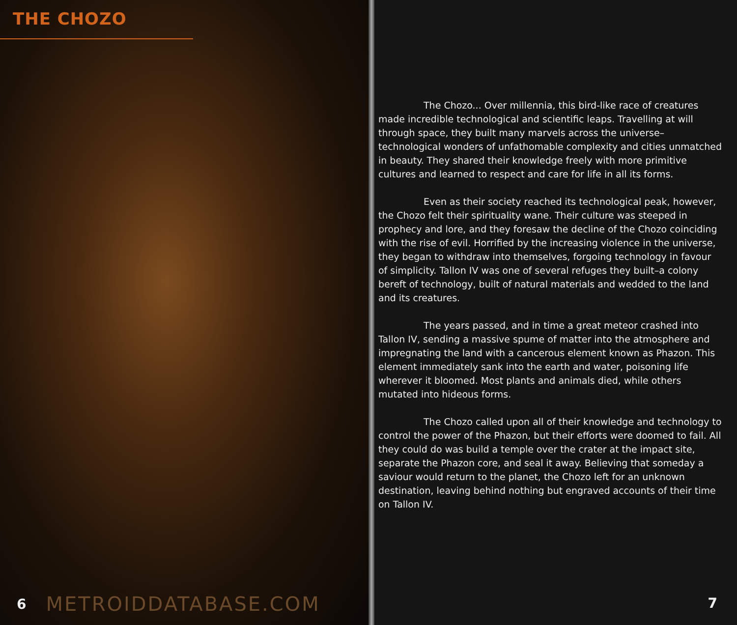THE CHOZO
6 METROIDDATABASE.COM
The Chozo... Over millennia, this bird-like race of creatures made incredible technological and scientific leaps. Travelling at will through space, they built many marvels across the universe–technological wonders of unfathomable complexity and cities unmatched in beauty. They shared their knowledge freely with more primitive cultures and learned to respect and care for life in all its forms.
Even as their society reached its technological peak, however, the Chozo felt their spirituality wane. Their culture was steeped in prophecy and lore, and they foresaw the decline of the Chozo coinciding with the rise of evil. Horrified by the increasing violence in the universe, they began to withdraw into themselves, forgoing technology in favour of simplicity. Tallon IV was one of several refuges they built–a colony bereft of technology, built of natural materials and wedded to the land and its creatures.
The years passed, and in time a great meteor crashed into Tallon IV, sending a massive spume of matter into the atmosphere and impregnating the land with a cancerous element known as Phazon. This element immediately sank into the earth and water, poisoning life wherever it bloomed. Most plants and animals died, while others mutated into hideous forms.
The Chozo called upon all of their knowledge and technology to control the power of the Phazon, but their efforts were doomed to fail. All they could do was build a temple over the crater at the impact site, separate the Phazon core, and seal it away. Believing that someday a saviour would return to the planet, the Chozo left for an unknown destination, leaving behind nothing but engraved accounts of their time on Tallon IV.
7